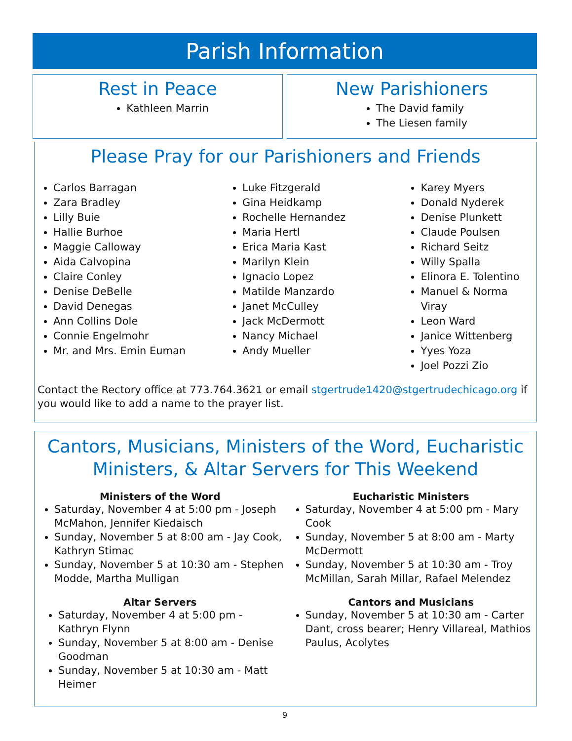Parish Information
Rest in Peace
Kathleen Marrin
New Parishioners
The David family
The Liesen family
Please Pray for our Parishioners and Friends
Carlos Barragan
Zara Bradley
Lilly Buie
Hallie Burhoe
Maggie Calloway
Aida Calvopina
Claire Conley
Denise DeBelle
David Denegas
Ann Collins Dole
Connie Engelmohr
Mr. and Mrs. Emin Euman
Luke Fitzgerald
Gina Heidkamp
Rochelle Hernandez
Maria Hertl
Erica Maria Kast
Marilyn Klein
Ignacio Lopez
Matilde Manzardo
Janet McCulley
Jack McDermott
Nancy Michael
Andy Mueller
Karey Myers
Donald Nyderek
Denise Plunkett
Claude Poulsen
Richard Seitz
Willy Spalla
Elinora E. Tolentino
Manuel & Norma Viray
Leon Ward
Janice Wittenberg
Yyes Yoza
Joel Pozzi Zio
Contact the Rectory office at 773.764.3621 or email stgertrude1420@stgertrudechicago.org if you would like to add a name to the prayer list.
Cantors, Musicians, Ministers of the Word, Eucharistic Ministers, & Altar Servers for This Weekend
Ministers of the Word
Saturday, November 4 at 5:00 pm - Joseph McMahon, Jennifer Kiedaisch
Sunday, November 5 at 8:00 am - Jay Cook, Kathryn Stimac
Sunday, November 5 at 10:30 am - Stephen Modde, Martha Mulligan
Altar Servers
Saturday, November 4 at 5:00 pm - Kathryn Flynn
Sunday, November 5 at 8:00 am - Denise Goodman
Sunday, November 5 at 10:30 am - Matt Heimer
Eucharistic Ministers
Saturday, November 4 at 5:00 pm - Mary Cook
Sunday, November 5 at 8:00 am - Marty McDermott
Sunday, November 5 at 10:30 am - Troy McMillan, Sarah Millar, Rafael Melendez
Cantors and Musicians
Sunday, November 5 at 10:30 am - Carter Dant, cross bearer; Henry Villareal, Mathios Paulus, Acolytes
9